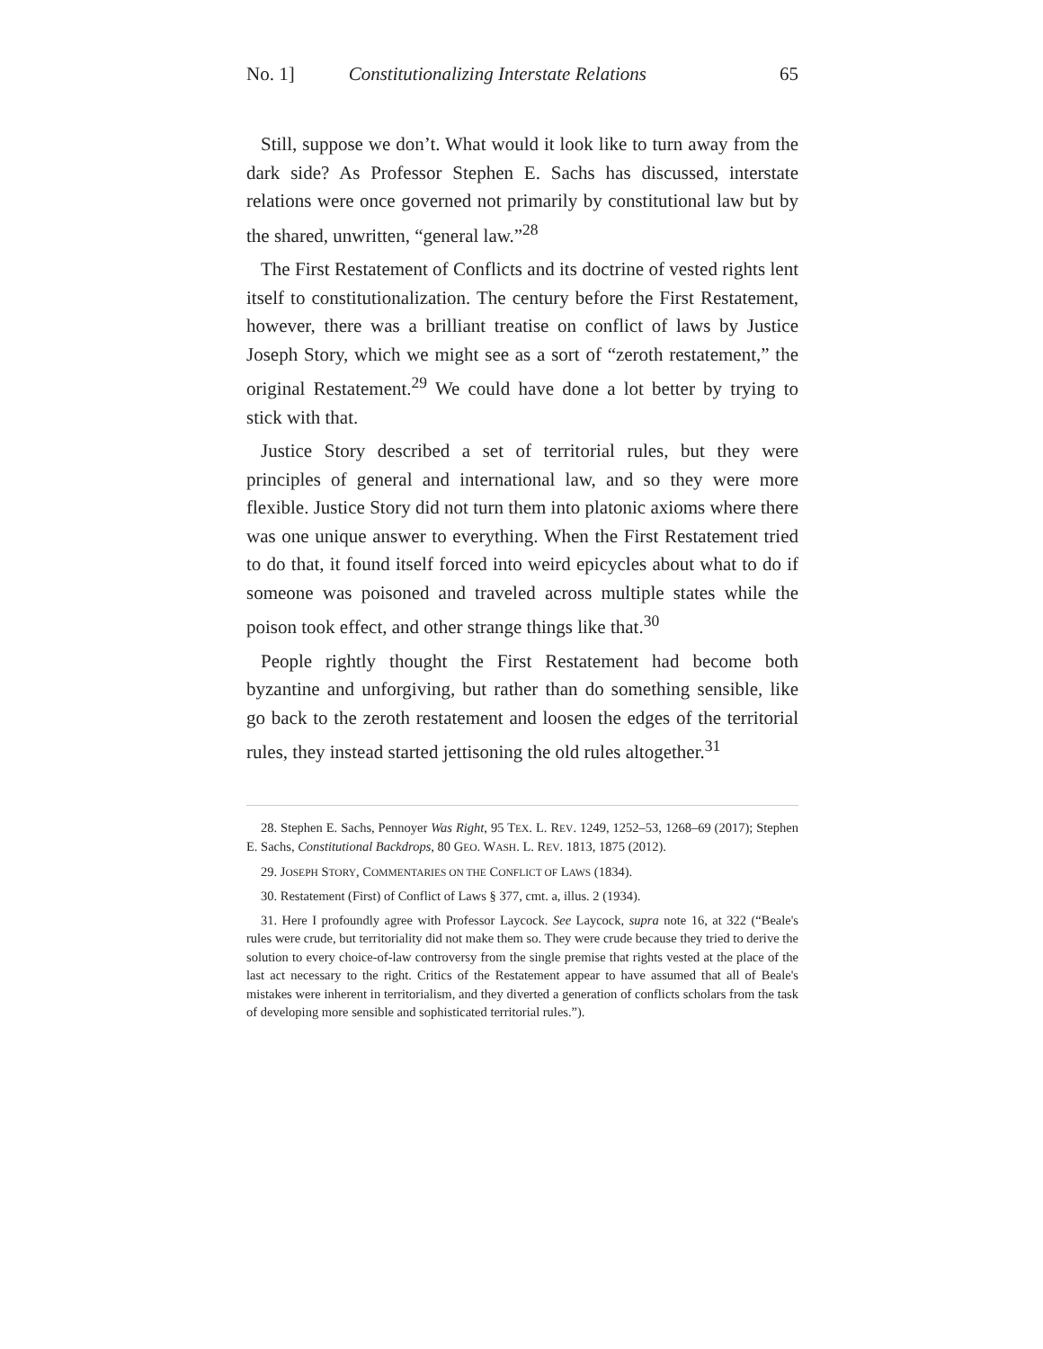No. 1] Constitutionalizing Interstate Relations 65
Still, suppose we don’t. What would it look like to turn away from the dark side? As Professor Stephen E. Sachs has discussed, interstate relations were once governed not primarily by constitutional law but by the shared, unwritten, “general law.”<sup>28</sup>
The First Restatement of Conflicts and its doctrine of vested rights lent itself to constitutionalization. The century before the First Restatement, however, there was a brilliant treatise on conflict of laws by Justice Joseph Story, which we might see as a sort of “zeroth restatement,” the original Restatement.<sup>29</sup> We could have done a lot better by trying to stick with that.
Justice Story described a set of territorial rules, but they were principles of general and international law, and so they were more flexible. Justice Story did not turn them into platonic axioms where there was one unique answer to everything. When the First Restatement tried to do that, it found itself forced into weird epicycles about what to do if someone was poisoned and traveled across multiple states while the poison took effect, and other strange things like that.<sup>30</sup>
People rightly thought the First Restatement had become both byzantine and unforgiving, but rather than do something sensible, like go back to the zeroth restatement and loosen the edges of the territorial rules, they instead started jettisoning the old rules altogether.<sup>31</sup>
28. Stephen E. Sachs, Pennoyer Was Right, 95 TEX. L. REV. 1249, 1252–53, 1268–69 (2017); Stephen E. Sachs, Constitutional Backdrops, 80 GEO. WASH. L. REV. 1813, 1875 (2012).
29. JOSEPH STORY, COMMENTARIES ON THE CONFLICT OF LAWS (1834).
30. Restatement (First) of Conflict of Laws § 377, cmt. a, illus. 2 (1934).
31. Here I profoundly agree with Professor Laycock. See Laycock, supra note 16, at 322 (“Beale's rules were crude, but territoriality did not make them so. They were crude because they tried to derive the solution to every choice-of-law controversy from the single premise that rights vested at the place of the last act necessary to the right. Critics of the Restatement appear to have assumed that all of Beale's mistakes were inherent in territorialism, and they diverted a generation of conflicts scholars from the task of developing more sensible and sophisticated territorial rules.”).